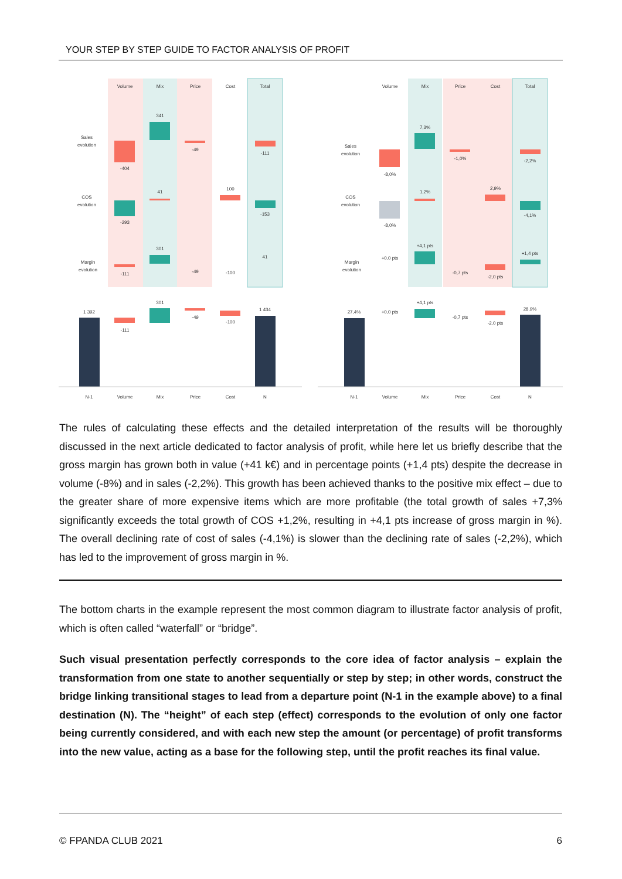YOUR STEP BY STEP GUIDE TO FACTOR ANALYSIS OF PROFIT
Volume
Mix
Price
Cost
Total
Sales
evolution
COS
evolution
Margin
evolution
-404
341
-49
-111
-293
41
100
-153
-111
301
-49
-100
41
1 392
-111
301
-49
-100
1 434
N-1
Volume
Mix
Price
Cost
N
Volume
Mix
Price
Cost
Total
Sales
evolution
COS
evolution
Margin
evolution
-8,0%
7,3%
-1,0%
-2,2%
-8,0%
1,2%
2,9%
-4,1%
+0,0 pts
+4,1 pts
-0,7 pts
-2,0 pts
+1,4 pts
27,4%
+0,0 pts
+4,1 pts
-0,7 pts
-2,0 pts
28,9%
N-1
Volume
Mix
Price
Cost
N
The rules of calculating these effects and the detailed interpretation of the results will be thoroughly discussed in the next article dedicated to factor analysis of profit, while here let us briefly describe that the gross margin has grown both in value (+41 k€) and in percentage points (+1,4 pts) despite the decrease in volume (-8%) and in sales (-2,2%). This growth has been achieved thanks to the positive mix effect – due to the greater share of more expensive items which are more profitable (the total growth of sales +7,3% significantly exceeds the total growth of COS +1,2%, resulting in +4,1 pts increase of gross margin in %). The overall declining rate of cost of sales (-4,1%) is slower than the declining rate of sales (-2,2%), which has led to the improvement of gross margin in %.
The bottom charts in the example represent the most common diagram to illustrate factor analysis of profit, which is often called “waterfall” or “bridge”.
Such visual presentation perfectly corresponds to the core idea of factor analysis – explain the transformation from one state to another sequentially or step by step; in other words, construct the bridge linking transitional stages to lead from a departure point (N-1 in the example above) to a final destination (N). The “height” of each step (effect) corresponds to the evolution of only one factor being currently considered, and with each new step the amount (or percentage) of profit transforms into the new value, acting as a base for the following step, until the profit reaches its final value.
© FPANDA CLUB 2021 6